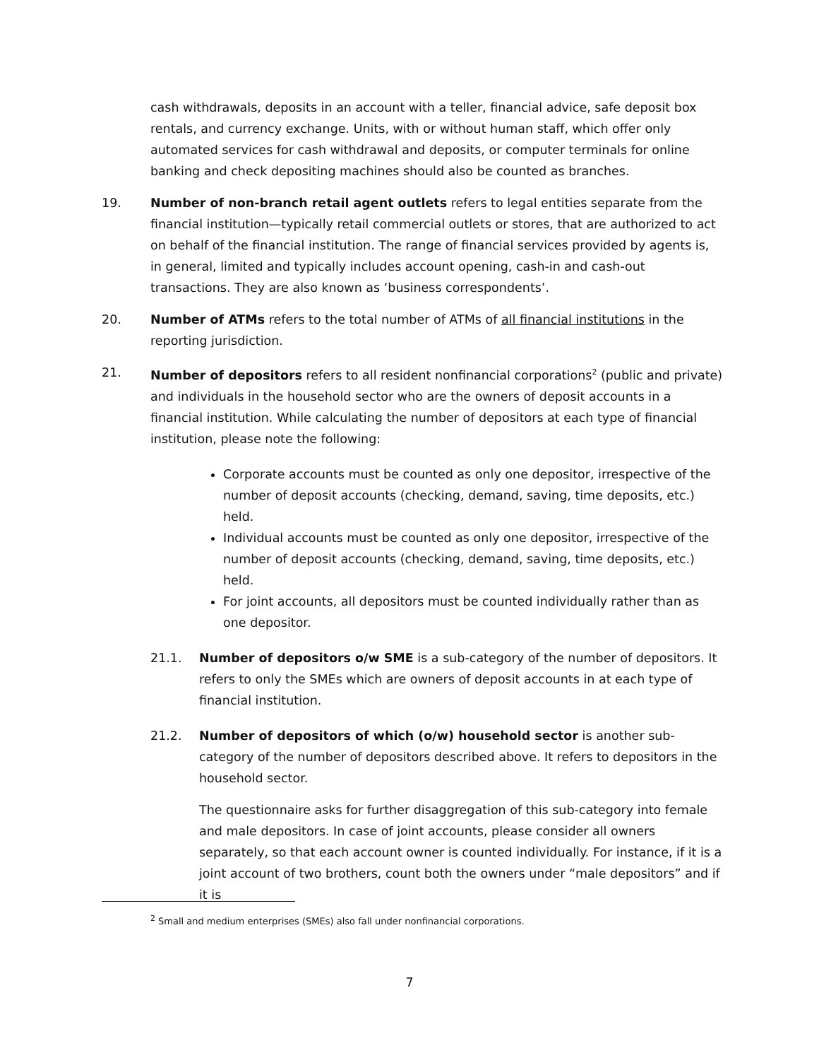cash withdrawals, deposits in an account with a teller, financial advice, safe deposit box rentals, and currency exchange. Units, with or without human staff, which offer only automated services for cash withdrawal and deposits, or computer terminals for online banking and check depositing machines should also be counted as branches.
19. Number of non-branch retail agent outlets refers to legal entities separate from the financial institution—typically retail commercial outlets or stores, that are authorized to act on behalf of the financial institution. The range of financial services provided by agents is, in general, limited and typically includes account opening, cash-in and cash-out transactions. They are also known as ‘business correspondents’.
20. Number of ATMs refers to the total number of ATMs of all financial institutions in the reporting jurisdiction.
21. Number of depositors refers to all resident nonfinancial corporations<sup>2</sup> (public and private) and individuals in the household sector who are the owners of deposit accounts in a financial institution. While calculating the number of depositors at each type of financial institution, please note the following:
Corporate accounts must be counted as only one depositor, irrespective of the number of deposit accounts (checking, demand, saving, time deposits, etc.) held.
Individual accounts must be counted as only one depositor, irrespective of the number of deposit accounts (checking, demand, saving, time deposits, etc.) held.
For joint accounts, all depositors must be counted individually rather than as one depositor.
21.1. Number of depositors o/w SME is a sub-category of the number of depositors. It refers to only the SMEs which are owners of deposit accounts in at each type of financial institution.
21.2. Number of depositors of which (o/w) household sector is another sub-category of the number of depositors described above. It refers to depositors in the household sector.
The questionnaire asks for further disaggregation of this sub-category into female and male depositors. In case of joint accounts, please consider all owners separately, so that each account owner is counted individually. For instance, if it is a joint account of two brothers, count both the owners under “male depositors” and if it is
<sup>2</sup> Small and medium enterprises (SMEs) also fall under nonfinancial corporations.
7